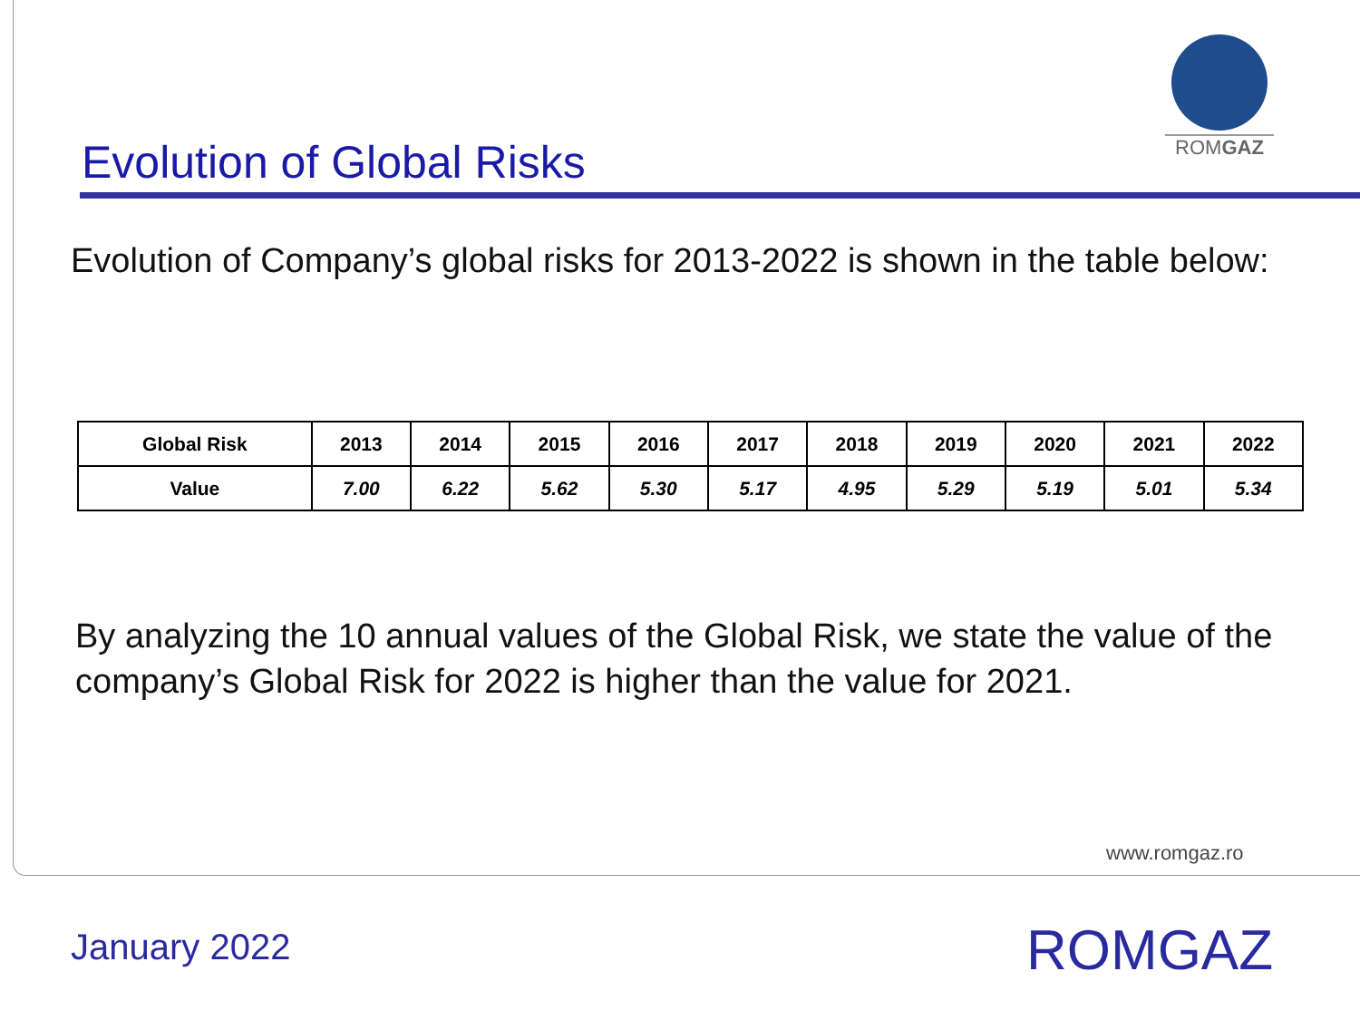ROMGAZ
Evolution of Global Risks
Evolution of Company’s global risks for 2013-2022 is shown in the table below:
| Global Risk | 2013 | 2014 | 2015 | 2016 | 2017 | 2018 | 2019 | 2020 | 2021 | 2022 |
| --- | --- | --- | --- | --- | --- | --- | --- | --- | --- | --- |
| Value | 7.00 | 6.22 | 5.62 | 5.30 | 5.17 | 4.95 | 5.29 | 5.19 | 5.01 | 5.34 |
By analyzing the 10 annual values of the Global Risk, we state the value of the company’s Global Risk for 2022 is higher than the value for 2021.
www.romgaz.ro
January 2022 ROMGAZ